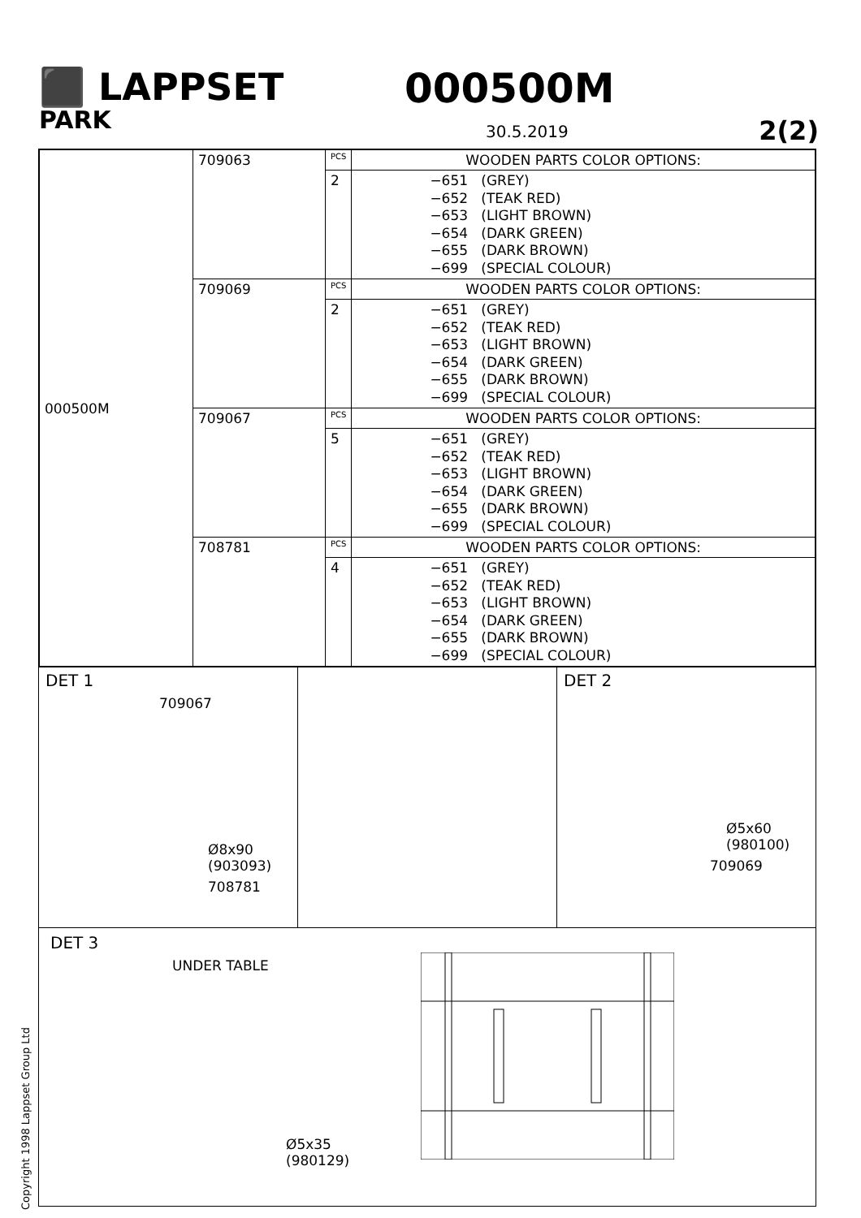⬛ LAPPSET
000500M
PARK
30.5.2019 2(2)
| 000500M | 709063 | PCS | WOODEN PARTS COLOR OPTIONS: |
| | | 2 | −651 (GREY) −652 (TEAK RED) −653 (LIGHT BROWN) −654 (DARK GREEN) −655 (DARK BROWN) −699 (SPECIAL COLOUR) |
| | 709069 | PCS | WOODEN PARTS COLOR OPTIONS: |
| | | 2 | −651 (GREY) −652 (TEAK RED) −653 (LIGHT BROWN) −654 (DARK GREEN) −655 (DARK BROWN) −699 (SPECIAL COLOUR) |
| | 709067 | PCS | WOODEN PARTS COLOR OPTIONS: |
| | | 5 | −651 (GREY) −652 (TEAK RED) −653 (LIGHT BROWN) −654 (DARK GREEN) −655 (DARK BROWN) −699 (SPECIAL COLOUR) |
| | 708781 | PCS | WOODEN PARTS COLOR OPTIONS: |
| | | 4 | −651 (GREY) −652 (TEAK RED) −653 (LIGHT BROWN) −654 (DARK GREEN) −655 (DARK BROWN) −699 (SPECIAL COLOUR) |
DET 1
709067
Ø8x90
(903093)
708781
DET 2
Ø5x60
(980100)
709069
DET 3
UNDER TABLE
Ø5x35
(980129)
Copyright 1998 Lappset Group Ltd